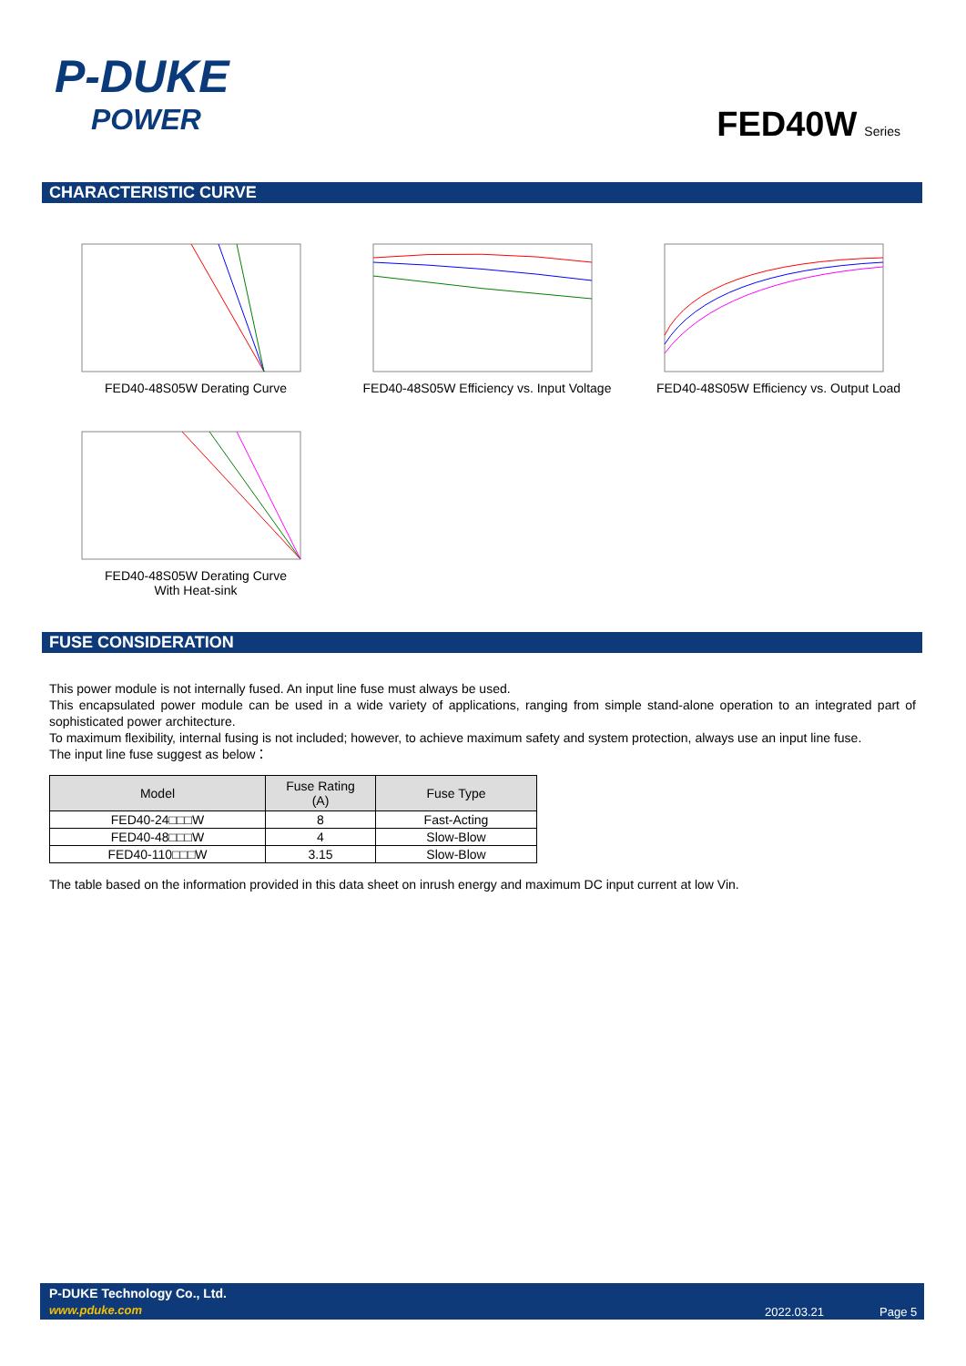P-DUKE
POWER
FED40W Series
CHARACTERISTIC CURVE
FED40-48S05W Derating Curve FED40-48S05W Efficiency vs. Input Voltage
FED40-48S05W Efficiency vs. Output Load
FED40-48S05W Derating Curve
With Heat-sink
FUSE CONSIDERATION
This power module is not internally fused. An input line fuse must always be used.
This encapsulated power module can be used in a wide variety of applications, ranging from simple stand-alone operation to an integrated part of sophisticated power architecture.
To maximum flexibility, internal fusing is not included; however, to achieve maximum safety and system protection, always use an input line fuse.
The input line fuse suggest as below：
| Model | Fuse Rating (A) | Fuse Type |
| --- | --- | --- |
| FED40-24□□□W | 8 | Fast-Acting |
| FED40-48□□□W | 4 | Slow-Blow |
| FED40-110□□□W | 3.15 | Slow-Blow |
The table based on the information provided in this data sheet on inrush energy and maximum DC input current at low Vin.
P-DUKE Technology Co., Ltd.
www.pduke.com 2022.03.21 Page 5